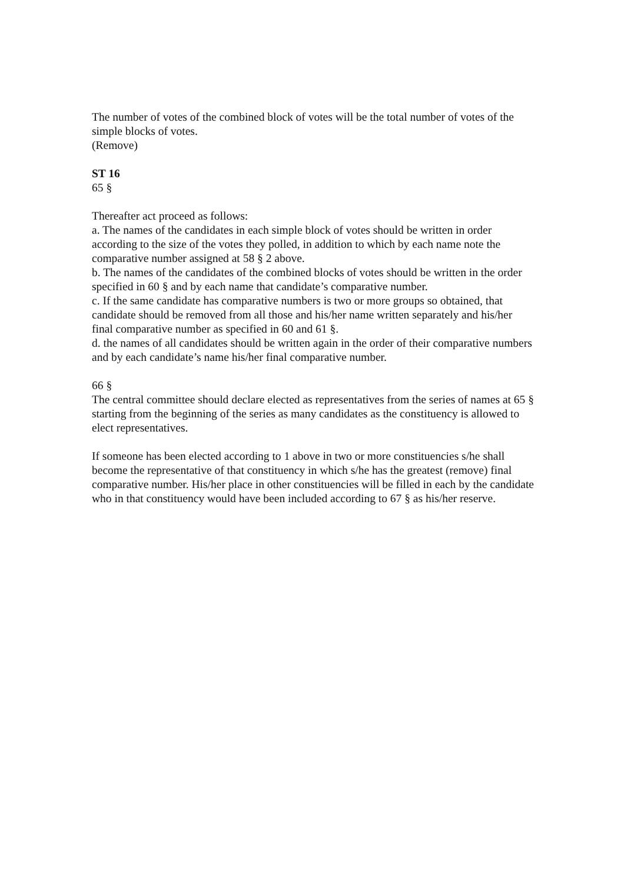The number of votes of the combined block of votes will be the total number of votes of the simple blocks of votes.
(Remove)
ST 16
65 §
Thereafter act proceed as follows:
a. The names of the candidates in each simple block of votes should be written in order according to the size of the votes they polled, in addition to which by each name note the comparative number assigned at 58 § 2 above.
b. The names of the candidates of the combined blocks of votes should be written in the order specified in 60 § and by each name that candidate’s comparative number.
c. If the same candidate has comparative numbers is two or more groups so obtained, that candidate should be removed from all those and his/her name written separately and his/her final comparative number as specified in 60 and 61 §.
d. the names of all candidates should be written again in the order of their comparative numbers and by each candidate’s name his/her final comparative number.
66 §
The central committee should declare elected as representatives from the series of names at 65 § starting from the beginning of the series as many candidates as the constituency is allowed to elect representatives.
If someone has been elected according to 1 above in two or more constituencies s/he shall become the representative of that constituency in which s/he has the greatest (remove) final comparative number. His/her place in other constituencies will be filled in each by the candidate who in that constituency would have been included according to 67 § as his/her reserve.